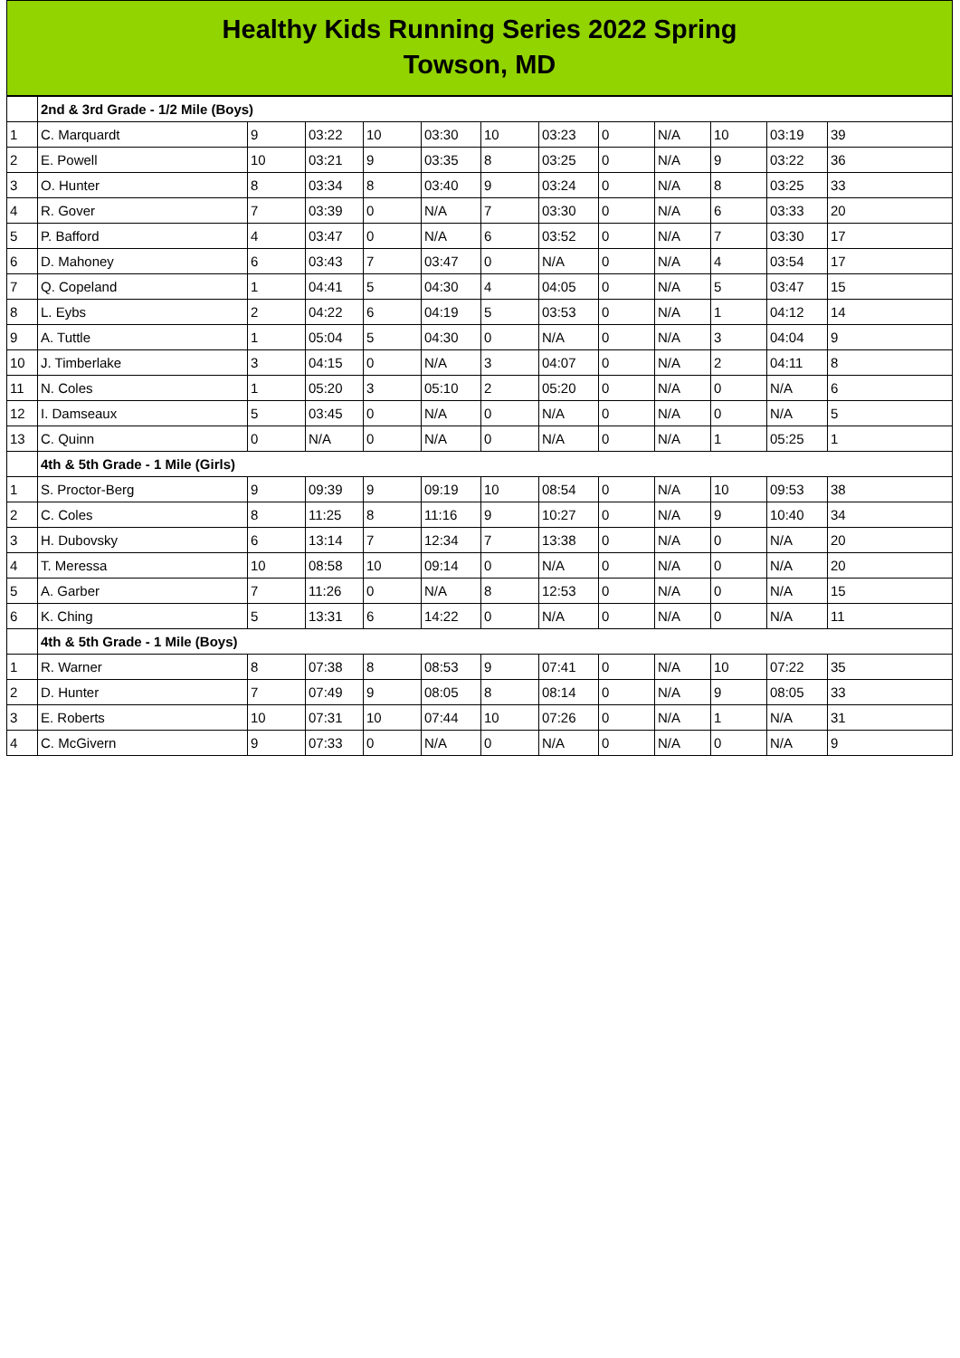Healthy Kids Running Series 2022 Spring
Towson, MD
| | 2nd & 3rd Grade - 1/2 Mile (Boys) | | | | | | | | | | | |
| 1 | C. Marquardt | 9 | 03:22 | 10 | 03:30 | 10 | 03:23 | 0 | N/A | 10 | 03:19 | 39 |
| 2 | E. Powell | 10 | 03:21 | 9 | 03:35 | 8 | 03:25 | 0 | N/A | 9 | 03:22 | 36 |
| 3 | O. Hunter | 8 | 03:34 | 8 | 03:40 | 9 | 03:24 | 0 | N/A | 8 | 03:25 | 33 |
| 4 | R. Gover | 7 | 03:39 | 0 | N/A | 7 | 03:30 | 0 | N/A | 6 | 03:33 | 20 |
| 5 | P. Bafford | 4 | 03:47 | 0 | N/A | 6 | 03:52 | 0 | N/A | 7 | 03:30 | 17 |
| 6 | D. Mahoney | 6 | 03:43 | 7 | 03:47 | 0 | N/A | 0 | N/A | 4 | 03:54 | 17 |
| 7 | Q. Copeland | 1 | 04:41 | 5 | 04:30 | 4 | 04:05 | 0 | N/A | 5 | 03:47 | 15 |
| 8 | L. Eybs | 2 | 04:22 | 6 | 04:19 | 5 | 03:53 | 0 | N/A | 1 | 04:12 | 14 |
| 9 | A. Tuttle | 1 | 05:04 | 5 | 04:30 | 0 | N/A | 0 | N/A | 3 | 04:04 | 9 |
| 10 | J. Timberlake | 3 | 04:15 | 0 | N/A | 3 | 04:07 | 0 | N/A | 2 | 04:11 | 8 |
| 11 | N. Coles | 1 | 05:20 | 3 | 05:10 | 2 | 05:20 | 0 | N/A | 0 | N/A | 6 |
| 12 | I. Damseaux | 5 | 03:45 | 0 | N/A | 0 | N/A | 0 | N/A | 0 | N/A | 5 |
| 13 | C. Quinn | 0 | N/A | 0 | N/A | 0 | N/A | 0 | N/A | 1 | 05:25 | 1 |
| | 4th & 5th Grade - 1 Mile (Girls) | | | | | | | | | | | |
| 1 | S. Proctor-Berg | 9 | 09:39 | 9 | 09:19 | 10 | 08:54 | 0 | N/A | 10 | 09:53 | 38 |
| 2 | C. Coles | 8 | 11:25 | 8 | 11:16 | 9 | 10:27 | 0 | N/A | 9 | 10:40 | 34 |
| 3 | H. Dubovsky | 6 | 13:14 | 7 | 12:34 | 7 | 13:38 | 0 | N/A | 0 | N/A | 20 |
| 4 | T. Meressa | 10 | 08:58 | 10 | 09:14 | 0 | N/A | 0 | N/A | 0 | N/A | 20 |
| 5 | A. Garber | 7 | 11:26 | 0 | N/A | 8 | 12:53 | 0 | N/A | 0 | N/A | 15 |
| 6 | K. Ching | 5 | 13:31 | 6 | 14:22 | 0 | N/A | 0 | N/A | 0 | N/A | 11 |
| | 4th & 5th Grade - 1 Mile (Boys) | | | | | | | | | | | |
| 1 | R. Warner | 8 | 07:38 | 8 | 08:53 | 9 | 07:41 | 0 | N/A | 10 | 07:22 | 35 |
| 2 | D. Hunter | 7 | 07:49 | 9 | 08:05 | 8 | 08:14 | 0 | N/A | 9 | 08:05 | 33 |
| 3 | E. Roberts | 10 | 07:31 | 10 | 07:44 | 10 | 07:26 | 0 | N/A | 1 | N/A | 31 |
| 4 | C. McGivern | 9 | 07:33 | 0 | N/A | 0 | N/A | 0 | N/A | 0 | N/A | 9 |